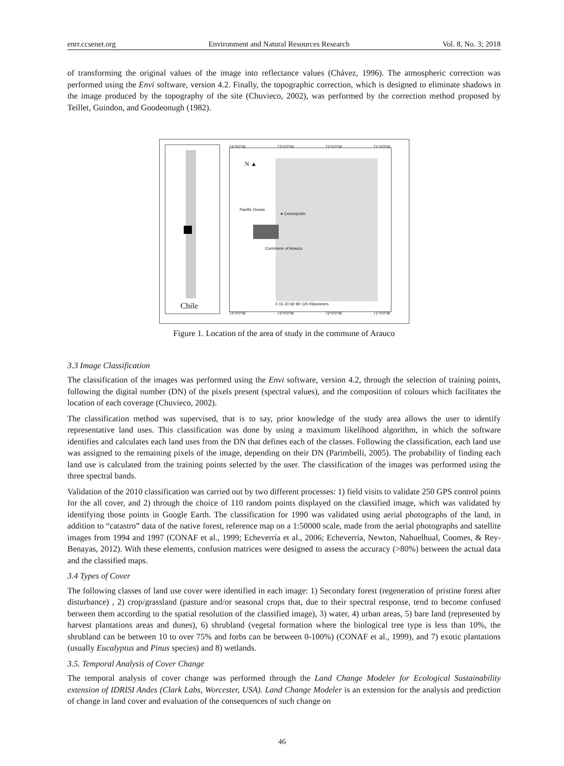enrr.ccsenet.org Environment and Natural Resources Research Vol. 8, No. 3; 2018
of transforming the original values of the image into reflectance values (Chávez, 1996). The atmospheric correction was performed using the Envi software, version 4.2. Finally, the topographic correction, which is designed to eliminate shadows in the image produced by the topography of the site (Chuvieco, 2002), was performed by the correction method proposed by Teillet, Guindon, and Goodeonugh (1982).
Chile
N ▲
Pacific Ocean
● Concepción
Commune of Arauco
0 15 30 60 90 120 Kilometers
74°0'0"W 73°0'0"W 72°0'0"W 71°0'0"W
74°0'0"W 73°0'0"W 72°0'0"W 71°0'0"W
Figure 1. Location of the area of study in the commune of Arauco
3.3 Image Classification
The classification of the images was performed using the Envi software, version 4.2, through the selection of training points, following the digital number (DN) of the pixels present (spectral values), and the composition of colours which facilitates the location of each coverage (Chuvieco, 2002).
The classification method was supervised, that is to say, prior knowledge of the study area allows the user to identify representative land uses. This classification was done by using a maximum likelihood algorithm, in which the software identifies and calculates each land uses from the DN that defines each of the classes. Following the classification, each land use was assigned to the remaining pixels of the image, depending on their DN (Parimbelli, 2005). The probability of finding each land use is calculated from the training points selected by the user. The classification of the images was performed using the three spectral bands.
Validation of the 2010 classification was carried out by two different processes: 1) field visits to validate 250 GPS control points for the all cover, and 2) through the choice of 110 random points displayed on the classified image, which was validated by identifying those points in Google Earth. The classification for 1990 was validated using aerial photographs of the land, in addition to “catastro” data of the native forest, reference map on a 1:50000 scale, made from the aerial photographs and satellite images from 1994 and 1997 (CONAF et al., 1999; Echeverría et al., 2006; Echeverría, Newton, Nahuelhual, Coomes, & Rey-Benayas, 2012). With these elements, confusion matrices were designed to assess the accuracy (>80%) between the actual data and the classified maps.
3.4 Types of Cover
The following classes of land use cover were identified in each image: 1) Secondary forest (regeneration of pristine forest after disturbance) , 2) crop/grassland (pasture and/or seasonal crops that, due to their spectral response, tend to become confused between them according to the spatial resolution of the classified image), 3) water, 4) urban areas, 5) bare land (represented by harvest plantations areas and dunes), 6) shrubland (vegetal formation where the biological tree type is less than 10%, the shrubland can be between 10 to over 75% and forbs can be between 0-100%) (CONAF et al., 1999), and 7) exotic plantations (usually Eucalyptus and Pinus species) and 8) wetlands.
3.5. Temporal Analysis of Cover Change
The temporal analysis of cover change was performed through the Land Change Modeler for Ecological Sustainability extension of IDRISI Andes (Clark Labs, Worcester, USA). Land Change Modeler is an extension for the analysis and prediction of change in land cover and evaluation of the consequences of such change on
46